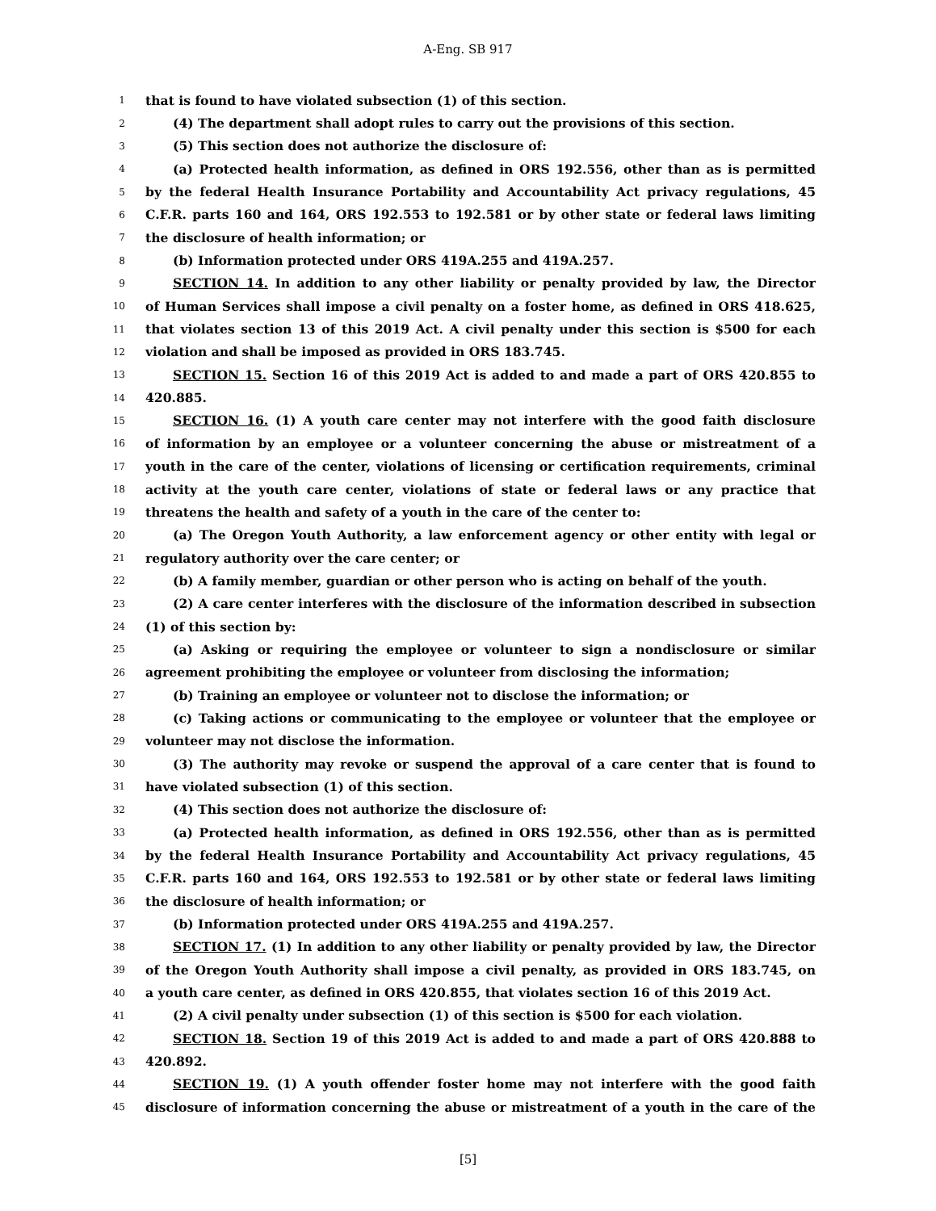A-Eng. SB 917
1 that is found to have violated subsection (1) of this section.
2 (4) The department shall adopt rules to carry out the provisions of this section.
3 (5) This section does not authorize the disclosure of:
4 (a) Protected health information, as defined in ORS 192.556, other than as is permitted
5 by the federal Health Insurance Portability and Accountability Act privacy regulations, 45
6 C.F.R. parts 160 and 164, ORS 192.553 to 192.581 or by other state or federal laws limiting
7 the disclosure of health information; or
8 (b) Information protected under ORS 419A.255 and 419A.257.
9 SECTION 14. In addition to any other liability or penalty provided by law, the Director
10 of Human Services shall impose a civil penalty on a foster home, as defined in ORS 418.625,
11 that violates section 13 of this 2019 Act. A civil penalty under this section is $500 for each
12 violation and shall be imposed as provided in ORS 183.745.
13 SECTION 15. Section 16 of this 2019 Act is added to and made a part of ORS 420.855 to
14 420.885.
15 SECTION 16. (1) A youth care center may not interfere with the good faith disclosure
16 of information by an employee or a volunteer concerning the abuse or mistreatment of a
17 youth in the care of the center, violations of licensing or certification requirements, criminal
18 activity at the youth care center, violations of state or federal laws or any practice that
19 threatens the health and safety of a youth in the care of the center to:
20 (a) The Oregon Youth Authority, a law enforcement agency or other entity with legal or
21 regulatory authority over the care center; or
22 (b) A family member, guardian or other person who is acting on behalf of the youth.
23 (2) A care center interferes with the disclosure of the information described in subsection
24 (1) of this section by:
25 (a) Asking or requiring the employee or volunteer to sign a nondisclosure or similar
26 agreement prohibiting the employee or volunteer from disclosing the information;
27 (b) Training an employee or volunteer not to disclose the information; or
28 (c) Taking actions or communicating to the employee or volunteer that the employee or
29 volunteer may not disclose the information.
30 (3) The authority may revoke or suspend the approval of a care center that is found to
31 have violated subsection (1) of this section.
32 (4) This section does not authorize the disclosure of:
33 (a) Protected health information, as defined in ORS 192.556, other than as is permitted
34 by the federal Health Insurance Portability and Accountability Act privacy regulations, 45
35 C.F.R. parts 160 and 164, ORS 192.553 to 192.581 or by other state or federal laws limiting
36 the disclosure of health information; or
37 (b) Information protected under ORS 419A.255 and 419A.257.
38 SECTION 17. (1) In addition to any other liability or penalty provided by law, the Director
39 of the Oregon Youth Authority shall impose a civil penalty, as provided in ORS 183.745, on
40 a youth care center, as defined in ORS 420.855, that violates section 16 of this 2019 Act.
41 (2) A civil penalty under subsection (1) of this section is $500 for each violation.
42 SECTION 18. Section 19 of this 2019 Act is added to and made a part of ORS 420.888 to
43 420.892.
44 SECTION 19. (1) A youth offender foster home may not interfere with the good faith
45 disclosure of information concerning the abuse or mistreatment of a youth in the care of the
[5]